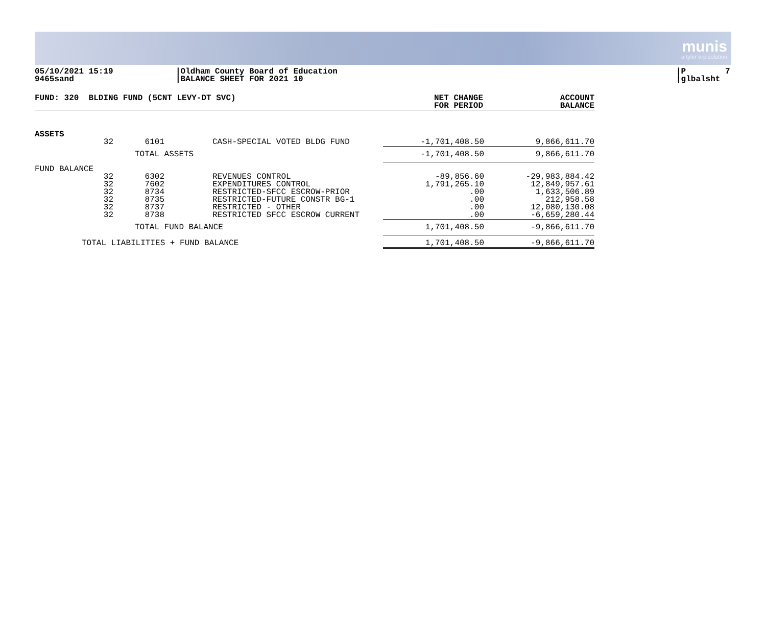munis
a tyler erp solution
05/10/2021 15:19 9465sand
|Oldham County Board of Education |BALANCE SHEET FOR 2021 10
|P 7 |glbalsht
| FUND: 320 BLDING FUND (5CNT LEVY-DT SVC) | NET CHANGE FOR PERIOD | ACCOUNT BALANCE |
| --- | --- | --- |
| ASSETS | | | | | |
| 32 | 6101 | CASH-SPECIAL VOTED BLDG FUND | | -1,701,408.50 | 9,866,611.70 |
| | TOTAL ASSETS | | | -1,701,408.50 | 9,866,611.70 |
| FUND BALANCE | | | | | |
| 32 32 32 32 32 32 | 6302 7602 8734 8735 8737 8738 | REVENUES CONTROL EXPENDITURES CONTROL RESTRICTED-SFCC ESCROW-PRIOR RESTRICTED-FUTURE CONSTR BG-1 RESTRICTED - OTHER RESTRICTED SFCC ESCROW CURRENT | | -89,856.60 1,791,265.10 .00 .00 .00 .00 | -29,983,884.42 12,849,957.61 1,633,506.89 212,958.58 12,080,130.08 -6,659,280.44 |
| | TOTAL FUND BALANCE | | | 1,701,408.50 | -9,866,611.70 |
| TOTAL LIABILITIES + FUND BALANCE | | | | 1,701,408.50 | -9,866,611.70 |